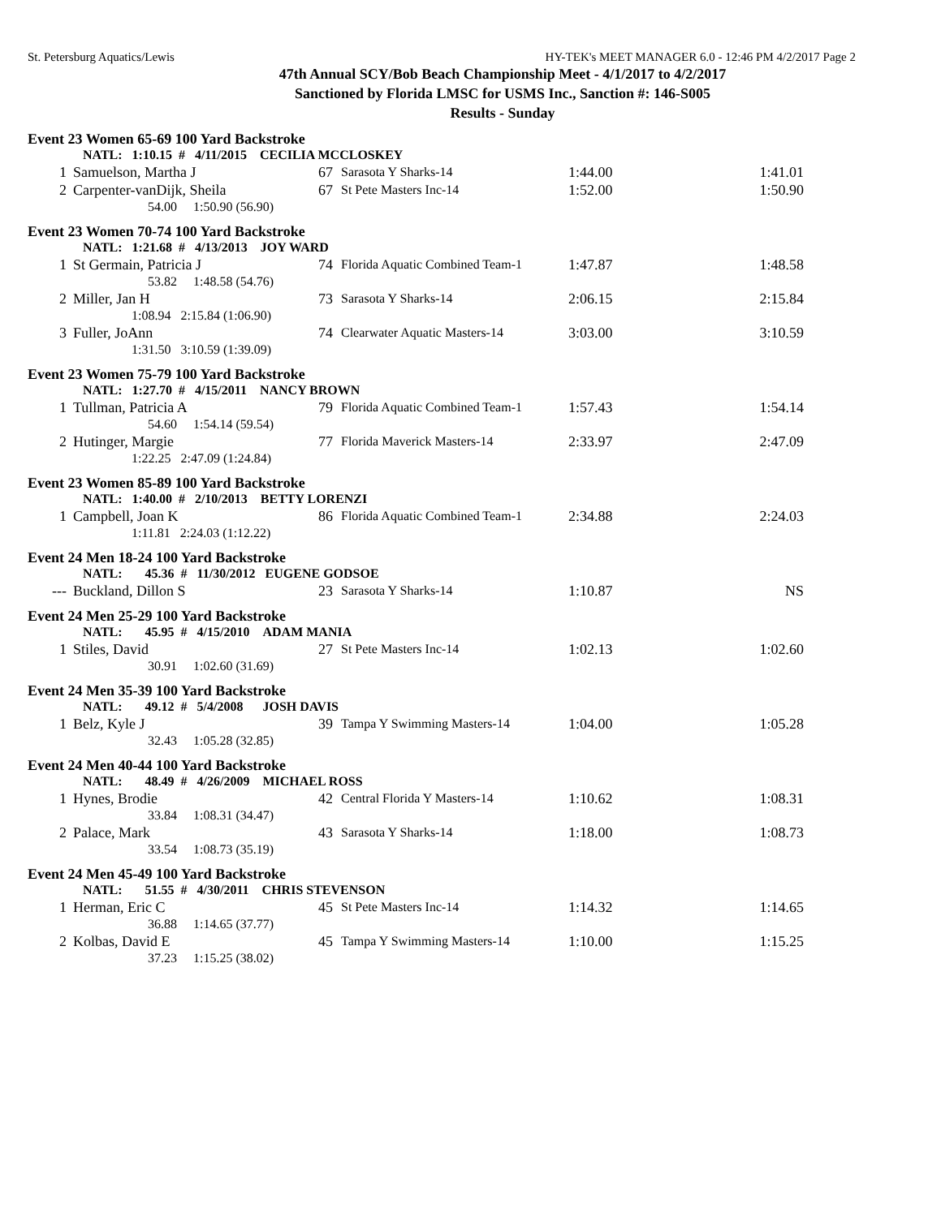St. Petersburg Aquatics/Lewis HY-TEK's MEET MANAGER 6.0 - 12:46 PM 4/2/2017 Page 2
47th Annual SCY/Bob Beach Championship Meet - 4/1/2017 to 4/2/2017
Sanctioned by Florida LMSC for USMS Inc., Sanction #: 146-S005
Results - Sunday
Event 23 Women 65-69 100 Yard Backstroke
| | NATL: 1:10.15 # 4/11/2015 CECILIA MCCLOSKEY | | | | |
| 1 | Samuelson, Martha J | 67 | Sarasota Y Sharks-14 | 1:44.00 | 1:41.01 |
| 2 | Carpenter-vanDijk, Sheila | 67 | St Pete Masters Inc-14 | 1:52.00 | 1:50.90 |
| | 54.00 1:50.90 (56.90) | | | | |
Event 23 Women 70-74 100 Yard Backstroke
| | NATL: 1:21.68 # 4/13/2013 JOY WARD | | | | |
| 1 | St Germain, Patricia J | 74 | Florida Aquatic Combined Team-1 | 1:47.87 | 1:48.58 |
| | 53.82 1:48.58 (54.76) | | | | |
| 2 | Miller, Jan H | 73 | Sarasota Y Sharks-14 | 2:06.15 | 2:15.84 |
| | 1:08.94 2:15.84 (1:06.90) | | | | |
| 3 | Fuller, JoAnn | 74 | Clearwater Aquatic Masters-14 | 3:03.00 | 3:10.59 |
| | 1:31.50 3:10.59 (1:39.09) | | | | |
Event 23 Women 75-79 100 Yard Backstroke
| | NATL: 1:27.70 # 4/15/2011 NANCY BROWN | | | | |
| 1 | Tullman, Patricia A | 79 | Florida Aquatic Combined Team-1 | 1:57.43 | 1:54.14 |
| | 54.60 1:54.14 (59.54) | | | | |
| 2 | Hutinger, Margie | 77 | Florida Maverick Masters-14 | 2:33.97 | 2:47.09 |
| | 1:22.25 2:47.09 (1:24.84) | | | | |
Event 23 Women 85-89 100 Yard Backstroke
| | NATL: 1:40.00 # 2/10/2013 BETTY LORENZI | | | | |
| 1 | Campbell, Joan K | 86 | Florida Aquatic Combined Team-1 | 2:34.88 | 2:24.03 |
| | 1:11.81 2:24.03 (1:12.22) | | | | |
Event 24 Men 18-24 100 Yard Backstroke
| | NATL: 45.36 # 11/30/2012 EUGENE GODSOE | | | | |
| --- | Buckland, Dillon S | 23 | Sarasota Y Sharks-14 | 1:10.87 | NS |
Event 24 Men 25-29 100 Yard Backstroke
| | NATL: 45.95 # 4/15/2010 ADAM MANIA | | | | |
| 1 | Stiles, David | 27 | St Pete Masters Inc-14 | 1:02.13 | 1:02.60 |
| | 30.91 1:02.60 (31.69) | | | | |
Event 24 Men 35-39 100 Yard Backstroke
| | NATL: 49.12 # 5/4/2008 JOSH DAVIS | | | | |
| 1 | Belz, Kyle J | 39 | Tampa Y Swimming Masters-14 | 1:04.00 | 1:05.28 |
| | 32.43 1:05.28 (32.85) | | | | |
Event 24 Men 40-44 100 Yard Backstroke
| | NATL: 48.49 # 4/26/2009 MICHAEL ROSS | | | | |
| 1 | Hynes, Brodie | 42 | Central Florida Y Masters-14 | 1:10.62 | 1:08.31 |
| | 33.84 1:08.31 (34.47) | | | | |
| 2 | Palace, Mark | 43 | Sarasota Y Sharks-14 | 1:18.00 | 1:08.73 |
| | 33.54 1:08.73 (35.19) | | | | |
Event 24 Men 45-49 100 Yard Backstroke
| | NATL: 51.55 # 4/30/2011 CHRIS STEVENSON | | | | |
| 1 | Herman, Eric C | 45 | St Pete Masters Inc-14 | 1:14.32 | 1:14.65 |
| | 36.88 1:14.65 (37.77) | | | | |
| 2 | Kolbas, David E | 45 | Tampa Y Swimming Masters-14 | 1:10.00 | 1:15.25 |
| | 37.23 1:15.25 (38.02) | | | | |